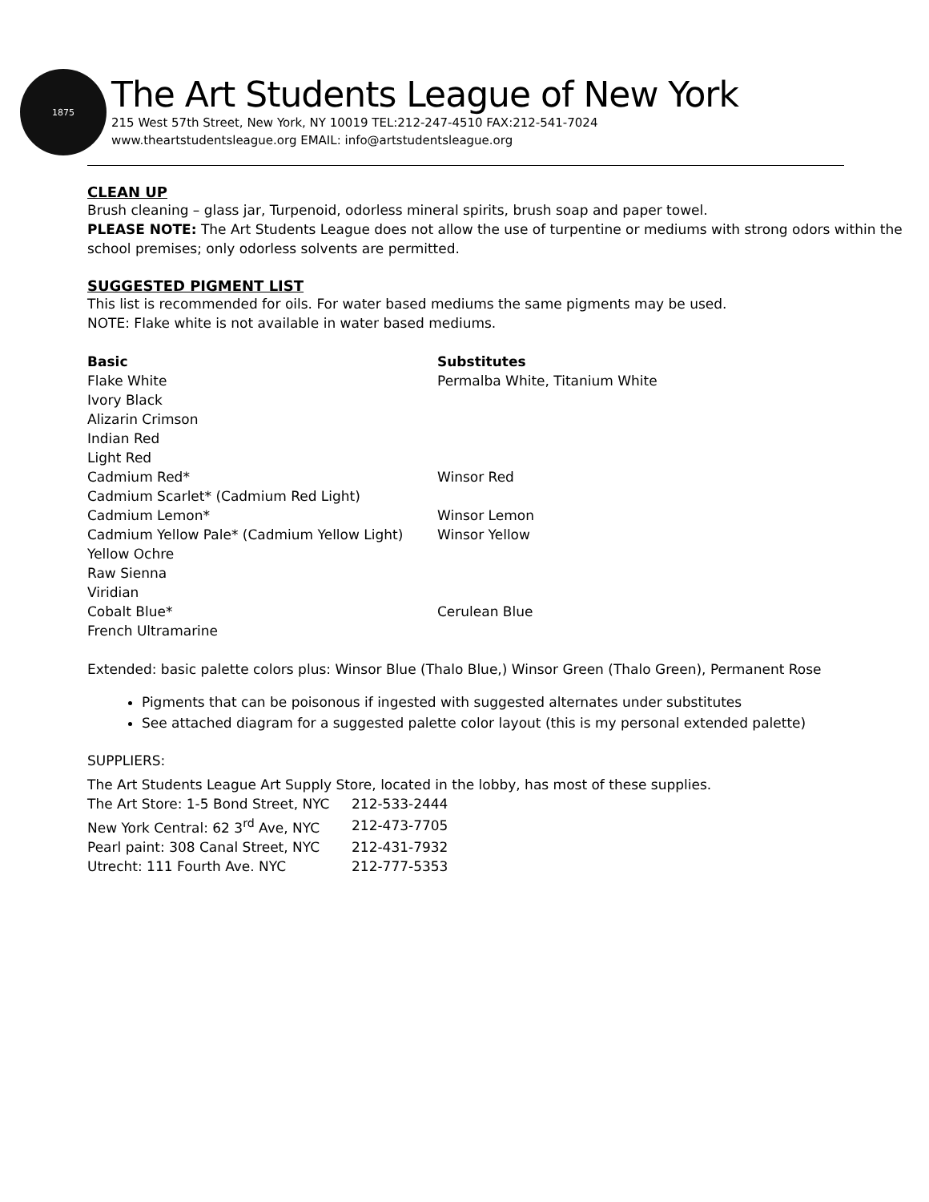1875
The Art Students League of New York
215 West 57th Street, New York, NY 10019 TEL:212-247-4510 FAX:212-541-7024
www.theartstudentsleague.org EMAIL: info@artstudentsleague.org
CLEAN UP
Brush cleaning – glass jar, Turpenoid, odorless mineral spirits, brush soap and paper towel.
PLEASE NOTE: The Art Students League does not allow the use of turpentine or mediums with strong odors within the school premises; only odorless solvents are permitted.
SUGGESTED PIGMENT LIST
This list is recommended for oils. For water based mediums the same pigments may be used.
NOTE: Flake white is not available in water based mediums.
| Basic | Substitutes |
| --- | --- |
| Flake White | Permalba White, Titanium White |
| Ivory Black | |
| Alizarin Crimson | |
| Indian Red | |
| Light Red | |
| Cadmium Red* | Winsor Red |
| Cadmium Scarlet* (Cadmium Red Light) | |
| Cadmium Lemon* | Winsor Lemon |
| Cadmium Yellow Pale* (Cadmium Yellow Light) | Winsor Yellow |
| Yellow Ochre | |
| Raw Sienna | |
| Viridian | |
| Cobalt Blue* | Cerulean Blue |
| French Ultramarine | |
Extended: basic palette colors plus: Winsor Blue (Thalo Blue,) Winsor Green (Thalo Green), Permanent Rose
Pigments that can be poisonous if ingested with suggested alternates under substitutes
See attached diagram for a suggested palette color layout (this is my personal extended palette)
SUPPLIERS:
The Art Students League Art Supply Store, located in the lobby, has most of these supplies.
| The Art Store: 1-5 Bond Street, NYC | 212-533-2444 |
| New York Central: 62 3<sup>rd</sup> Ave, NYC | 212-473-7705 |
| Pearl paint: 308 Canal Street, NYC | 212-431-7932 |
| Utrecht: 111 Fourth Ave. NYC | 212-777-5353 |